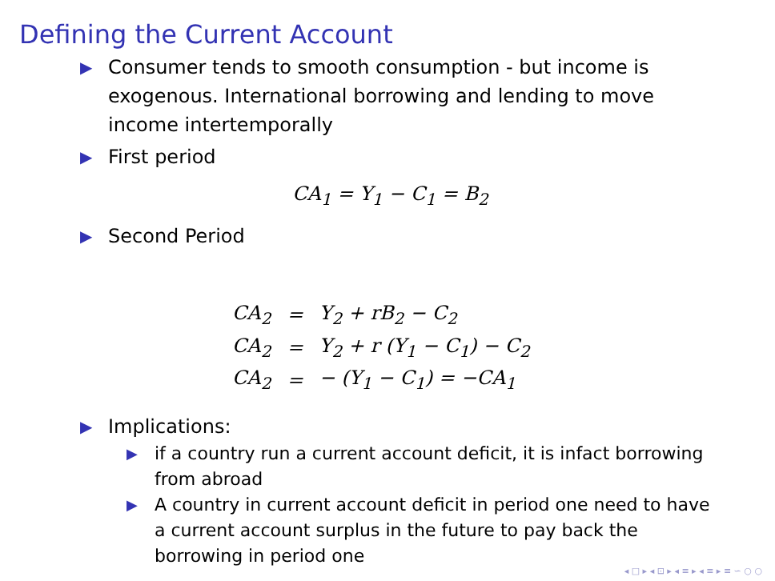Defining the Current Account
▶ Consumer tends to smooth consumption - but income is exogenous. International borrowing and lending to move income intertemporally
▶ First period
CA<sub>1</sub> = Y<sub>1</sub> − C<sub>1</sub> = B<sub>2</sub>
▶ Second Period
| CA<sub>2</sub> | = | Y<sub>2</sub> + rB<sub>2</sub> − C<sub>2</sub> |
| CA<sub>2</sub> | = | Y<sub>2</sub> + r (Y<sub>1</sub> − C<sub>1</sub>) − C<sub>2</sub> |
| CA<sub>2</sub> | = | − (Y<sub>1</sub> − C<sub>1</sub>) = −CA<sub>1</sub> |
▶ Implications:
▶ if a country run a current account deficit, it is infact borrowing from abroad
▶ A country in current account deficit in period one need to have a current account surplus in the future to pay back the borrowing in period one
◂ □ ▸ ◂ ⊡ ▸ ◂ ≡ ▸ ◂ ≡ ▸ ≡ ∽ ○ ○